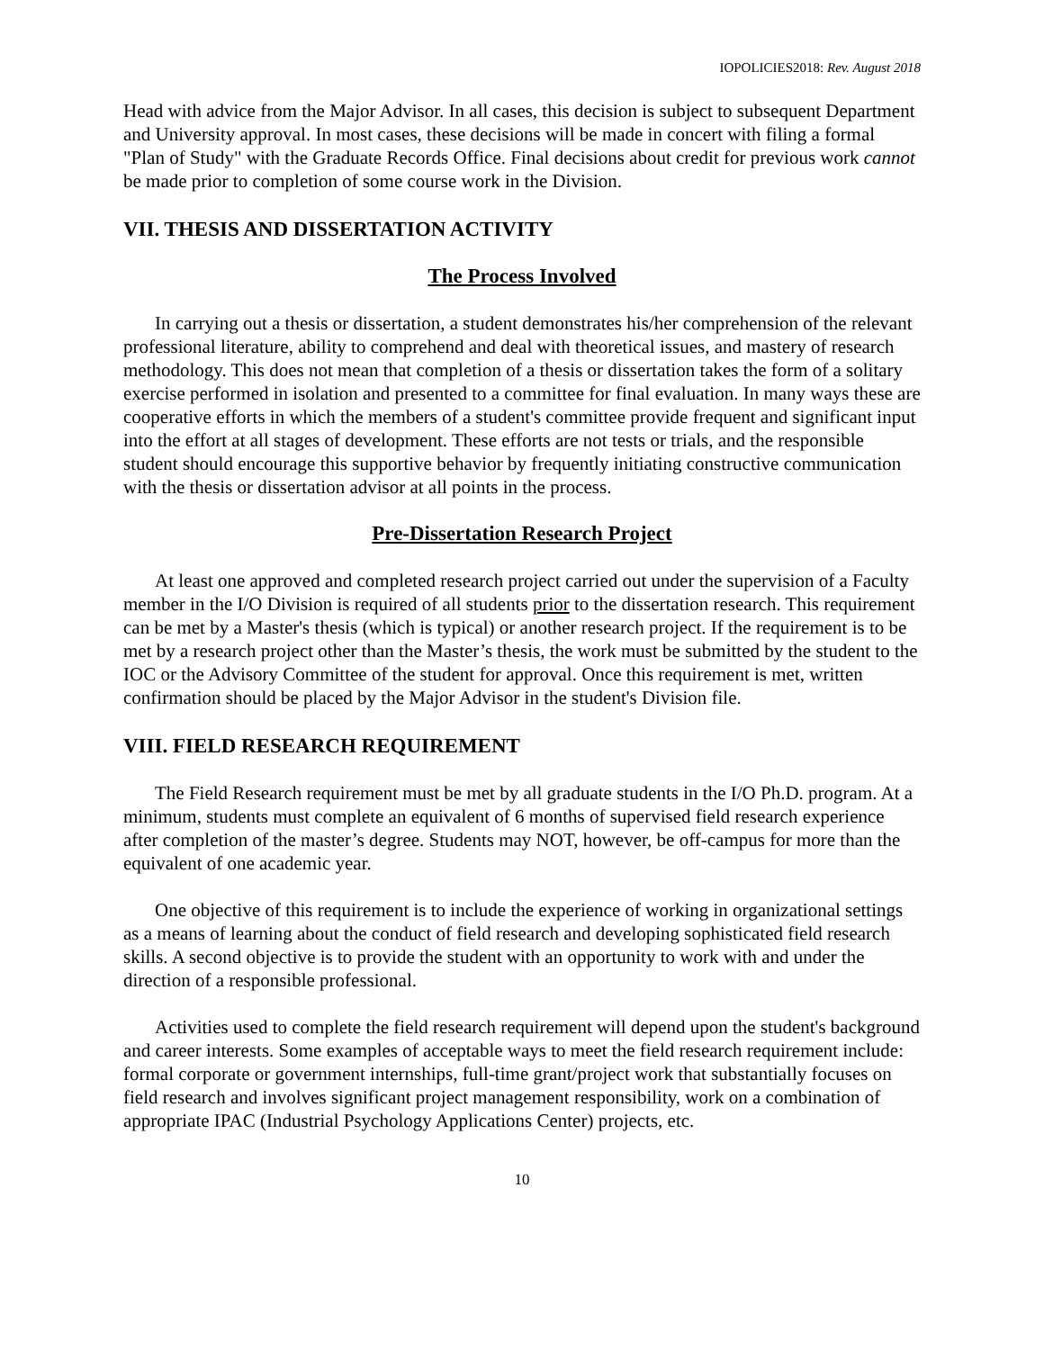IOPOLICIES2018: Rev. August 2018
Head with advice from the Major Advisor. In all cases, this decision is subject to subsequent Department and University approval. In most cases, these decisions will be made in concert with filing a formal "Plan of Study" with the Graduate Records Office. Final decisions about credit for previous work cannot be made prior to completion of some course work in the Division.
VII. THESIS AND DISSERTATION ACTIVITY
The Process Involved
In carrying out a thesis or dissertation, a student demonstrates his/her comprehension of the relevant professional literature, ability to comprehend and deal with theoretical issues, and mastery of research methodology. This does not mean that completion of a thesis or dissertation takes the form of a solitary exercise performed in isolation and presented to a committee for final evaluation. In many ways these are cooperative efforts in which the members of a student's committee provide frequent and significant input into the effort at all stages of development. These efforts are not tests or trials, and the responsible student should encourage this supportive behavior by frequently initiating constructive communication with the thesis or dissertation advisor at all points in the process.
Pre-Dissertation Research Project
At least one approved and completed research project carried out under the supervision of a Faculty member in the I/O Division is required of all students prior to the dissertation research. This requirement can be met by a Master's thesis (which is typical) or another research project. If the requirement is to be met by a research project other than the Master’s thesis, the work must be submitted by the student to the IOC or the Advisory Committee of the student for approval. Once this requirement is met, written confirmation should be placed by the Major Advisor in the student's Division file.
VIII. FIELD RESEARCH REQUIREMENT
The Field Research requirement must be met by all graduate students in the I/O Ph.D. program. At a minimum, students must complete an equivalent of 6 months of supervised field research experience after completion of the master’s degree. Students may NOT, however, be off-campus for more than the equivalent of one academic year.
One objective of this requirement is to include the experience of working in organizational settings as a means of learning about the conduct of field research and developing sophisticated field research skills. A second objective is to provide the student with an opportunity to work with and under the direction of a responsible professional.
Activities used to complete the field research requirement will depend upon the student's background and career interests. Some examples of acceptable ways to meet the field research requirement include: formal corporate or government internships, full-time grant/project work that substantially focuses on field research and involves significant project management responsibility, work on a combination of appropriate IPAC (Industrial Psychology Applications Center) projects, etc.
10